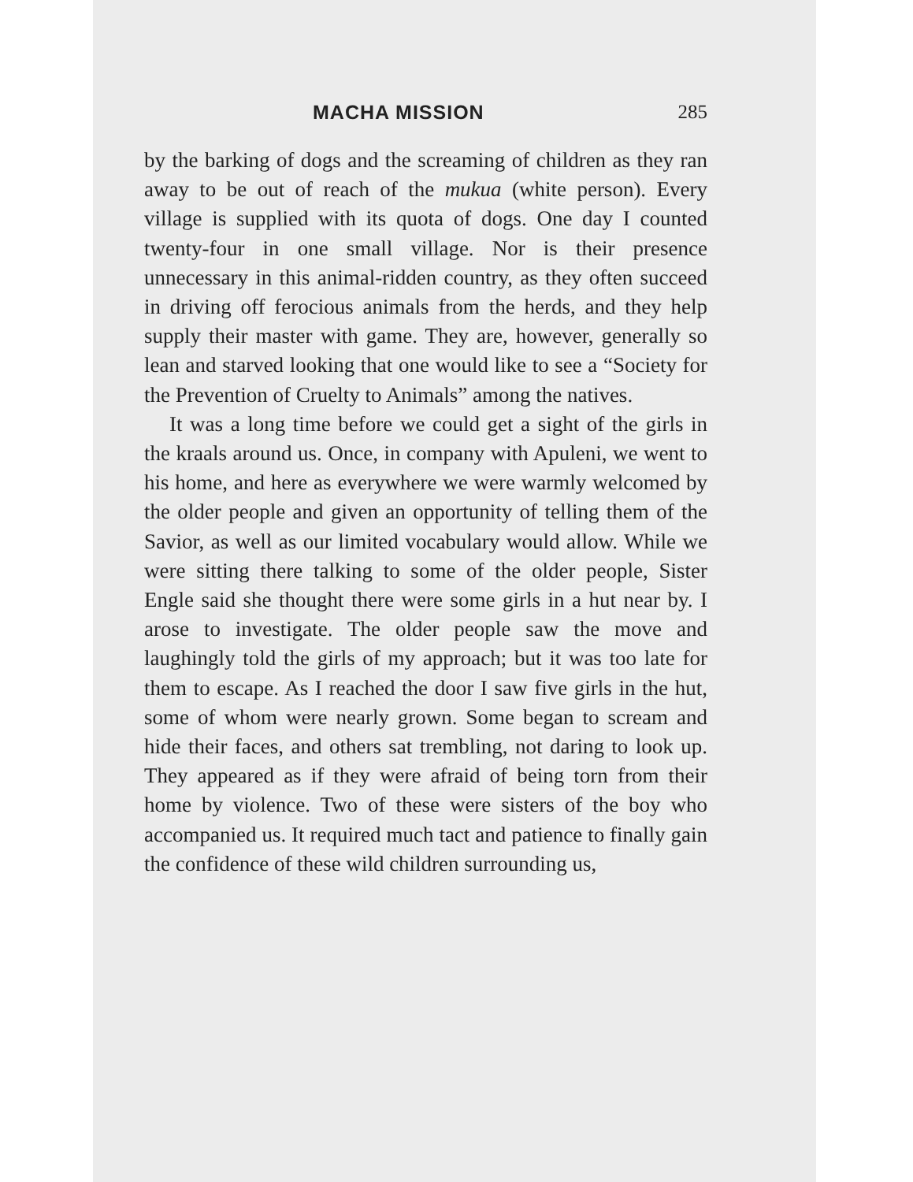MACHA MISSION 285
by the barking of dogs and the screaming of children as they ran away to be out of reach of the mukua (white person). Every village is supplied with its quota of dogs. One day I counted twenty-four in one small village. Nor is their presence unnecessary in this animal-ridden country, as they often succeed in driving off ferocious animals from the herds, and they help supply their master with game. They are, however, generally so lean and starved looking that one would like to see a “Society for the Prevention of Cruelty to Animals” among the natives.
It was a long time before we could get a sight of the girls in the kraals around us. Once, in company with Apuleni, we went to his home, and here as everywhere we were warmly welcomed by the older people and given an opportunity of telling them of the Savior, as well as our limited vocabulary would allow. While we were sitting there talking to some of the older people, Sister Engle said she thought there were some girls in a hut near by. I arose to investigate. The older people saw the move and laughingly told the girls of my approach; but it was too late for them to escape. As I reached the door I saw five girls in the hut, some of whom were nearly grown. Some began to scream and hide their faces, and others sat trembling, not daring to look up. They appeared as if they were afraid of being torn from their home by violence. Two of these were sisters of the boy who accompanied us. It required much tact and patience to finally gain the confidence of these wild children surrounding us,